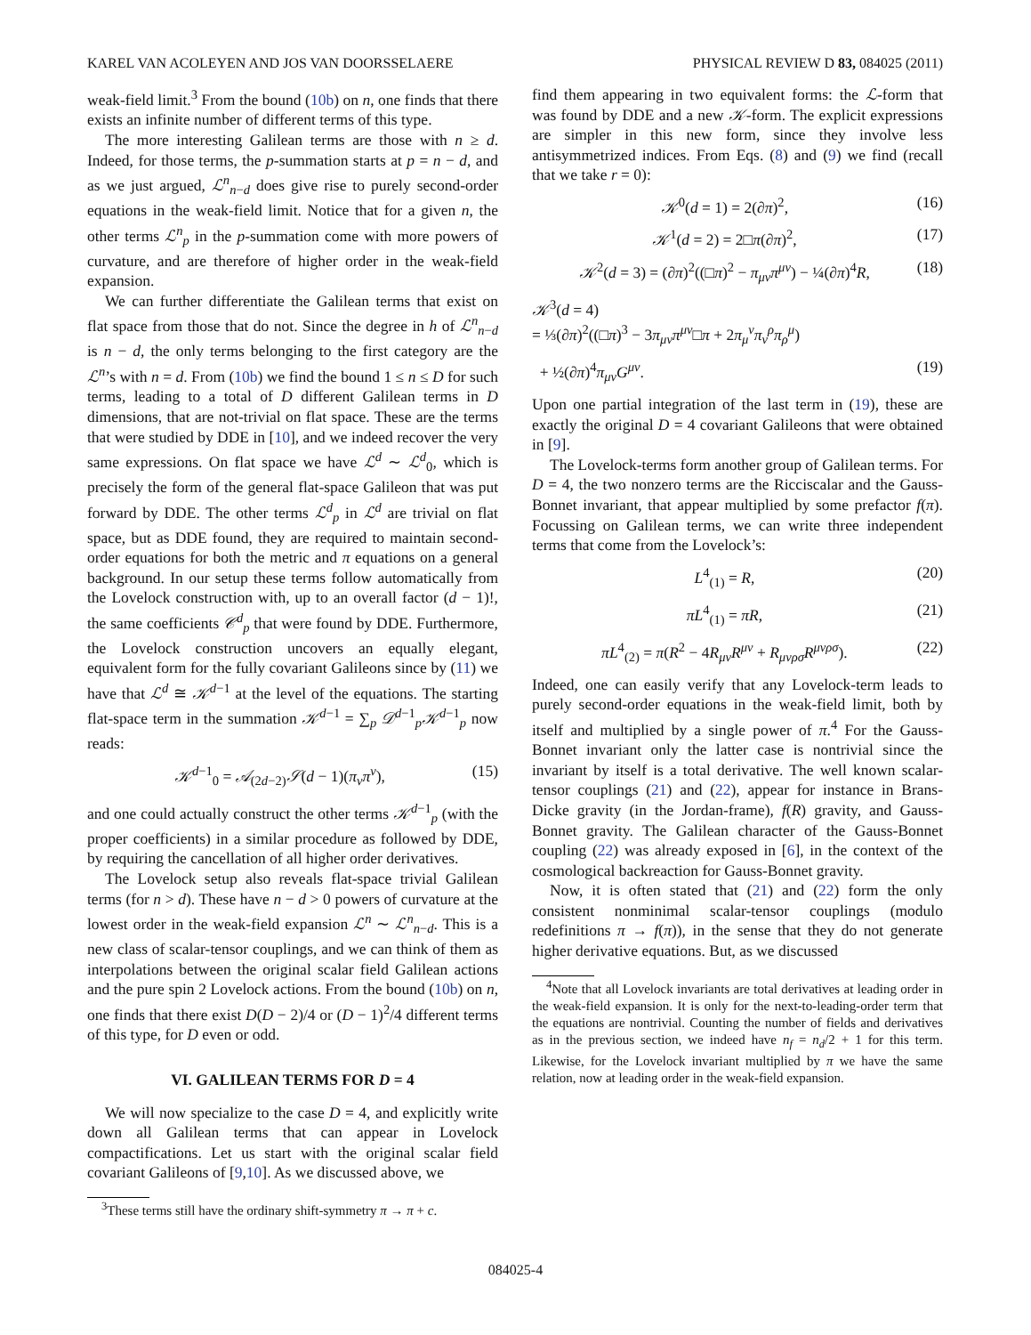KAREL VAN ACOLEYEN AND JOS VAN DOORSSELAERE PHYSICAL REVIEW D 83, 084025 (2011)
weak-field limit.<sup>3</sup> From the bound (10b) on n, one finds that there exists an infinite number of different terms of this type.
The more interesting Galilean terms are those with n ≥ d. Indeed, for those terms, the p-summation starts at p = n − d, and as we just argued, ℒ<sup>n</sup><sub>n−d</sub> does give rise to purely second-order equations in the weak-field limit. Notice that for a given n, the other terms ℒ<sup>n</sup><sub>p</sub> in the p-summation come with more powers of curvature, and are therefore of higher order in the weak-field expansion.
We can further differentiate the Galilean terms that exist on flat space from those that do not. Since the degree in h of ℒ<sup>n</sup><sub>n−d</sub> is n − d, the only terms belonging to the first category are the ℒ<sup>n</sup>’s with n = d. From (10b) we find the bound 1 ≤ n ≤ D for such terms, leading to a total of D different Galilean terms in D dimensions, that are not-trivial on flat space. These are the terms that were studied by DDE in [10], and we indeed recover the very same expressions. On flat space we have ℒ<sup>d</sup> ∼ ℒ<sup>d</sup><sub>0</sub>, which is precisely the form of the general flat-space Galileon that was put forward by DDE. The other terms ℒ<sup>d</sup><sub>p</sub> in ℒ<sup>d</sup> are trivial on flat space, but as DDE found, they are required to maintain second-order equations for both the metric and π equations on a general background. In our setup these terms follow automatically from the Lovelock construction with, up to an overall factor (d − 1)!, the same coefficients 𝒞<sup>d</sup><sub>p</sub> that were found by DDE. Furthermore, the Lovelock construction uncovers an equally elegant, equivalent form for the fully covariant Galileons since by (11) we have that ℒ<sup>d</sup> ≅ 𝒦<sup>d−1</sup> at the level of the equations. The starting flat-space term in the summation 𝒦<sup>d−1</sup> = ∑<sub>p</sub> 𝒟<sup>d−1</sup><sub>p</sub>𝒦<sup>d−1</sup><sub>p</sub> now reads:
𝒦<sup>d−1</sup><sub>0</sub> = 𝒜<sub>(2d−2)</sub>𝒮(d − 1)(π<sub>ν</sub>π<sup>ν</sup>), (15)
and one could actually construct the other terms 𝒦<sup>d−1</sup><sub>p</sub> (with the proper coefficients) in a similar procedure as followed by DDE, by requiring the cancellation of all higher order derivatives.
The Lovelock setup also reveals flat-space trivial Galilean terms (for n > d). These have n − d > 0 powers of curvature at the lowest order in the weak-field expansion ℒ<sup>n</sup> ∼ ℒ<sup>n</sup><sub>n−d</sub>. This is a new class of scalar-tensor couplings, and we can think of them as interpolations between the original scalar field Galilean actions and the pure spin 2 Lovelock actions. From the bound (10b) on n, one finds that there exist D(D − 2)/4 or (D − 1)<sup>2</sup>/4 different terms of this type, for D even or odd.
VI. GALILEAN TERMS FOR D = 4
We will now specialize to the case D = 4, and explicitly write down all Galilean terms that can appear in Lovelock compactifications. Let us start with the original scalar field covariant Galileons of [9,10]. As we discussed above, we
<sup>3</sup> These terms still have the ordinary shift-symmetry π → π + c.
find them appearing in two equivalent forms: the ℒ-form that was found by DDE and a new 𝒦-form. The explicit expressions are simpler in this new form, since they involve less antisymmetrized indices. From Eqs. (8) and (9) we find (recall that we take r = 0):
𝒦<sup>0</sup>(d = 1) = 2(∂π)<sup>2</sup>, (16)
𝒦<sup>1</sup>(d = 2) = 2□π(∂π)<sup>2</sup>, (17)
𝒦<sup>2</sup>(d = 3) = (∂π)<sup>2</sup>((□π)<sup>2</sup> − π<sub>μν</sub>π<sup>μν</sup>) − ¼(∂π)<sup>4</sup>R, (18)
𝒦<sup>3</sup>(d = 4)
= ⅓(∂π)<sup>2</sup>((□π)<sup>3</sup> − 3π<sub>μν</sub>π<sup>μν</sup>□π + 2π<sub>μ</sub><sup>ν</sup>π<sub>ν</sub><sup>ρ</sup>π<sub>ρ</sub><sup>μ</sup>)
+ ½(∂π)<sup>4</sup>π<sub>μν</sub>G<sup>μν</sup>. (19)
Upon one partial integration of the last term in (19), these are exactly the original D = 4 covariant Galileons that were obtained in [9].
The Lovelock-terms form another group of Galilean terms. For D = 4, the two nonzero terms are the Ricciscalar and the Gauss-Bonnet invariant, that appear multiplied by some prefactor f(π). Focussing on Galilean terms, we can write three independent terms that come from the Lovelock’s:
L<sup>4</sup><sub>(1)</sub> = R, (20)
πL<sup>4</sup><sub>(1)</sub> = πR, (21)
πL<sup>4</sup><sub>(2)</sub> = π(R<sup>2</sup> − 4R<sub>μν</sub>R<sup>μν</sup> + R<sub>μνρσ</sub>R<sup>μνρσ</sup>). (22)
Indeed, one can easily verify that any Lovelock-term leads to purely second-order equations in the weak-field limit, both by itself and multiplied by a single power of π.<sup>4</sup> For the Gauss-Bonnet invariant only the latter case is nontrivial since the invariant by itself is a total derivative. The well known scalar-tensor couplings (21) and (22), appear for instance in Brans-Dicke gravity (in the Jordan-frame), f(R) gravity, and Gauss-Bonnet gravity. The Galilean character of the Gauss-Bonnet coupling (22) was already exposed in [6], in the context of the cosmological backreaction for Gauss-Bonnet gravity.
Now, it is often stated that (21) and (22) form the only consistent nonminimal scalar-tensor couplings (modulo redefinitions π → f(π)), in the sense that they do not generate higher derivative equations. But, as we discussed
<sup>4</sup> Note that all Lovelock invariants are total derivatives at leading order in the weak-field expansion. It is only for the next-to-leading-order term that the equations are nontrivial. Counting the number of fields and derivatives as in the previous section, we indeed have n<sub>f</sub> = n<sub>d</sub>/2 + 1 for this term. Likewise, for the Lovelock invariant multiplied by π we have the same relation, now at leading order in the weak-field expansion.
084025-4